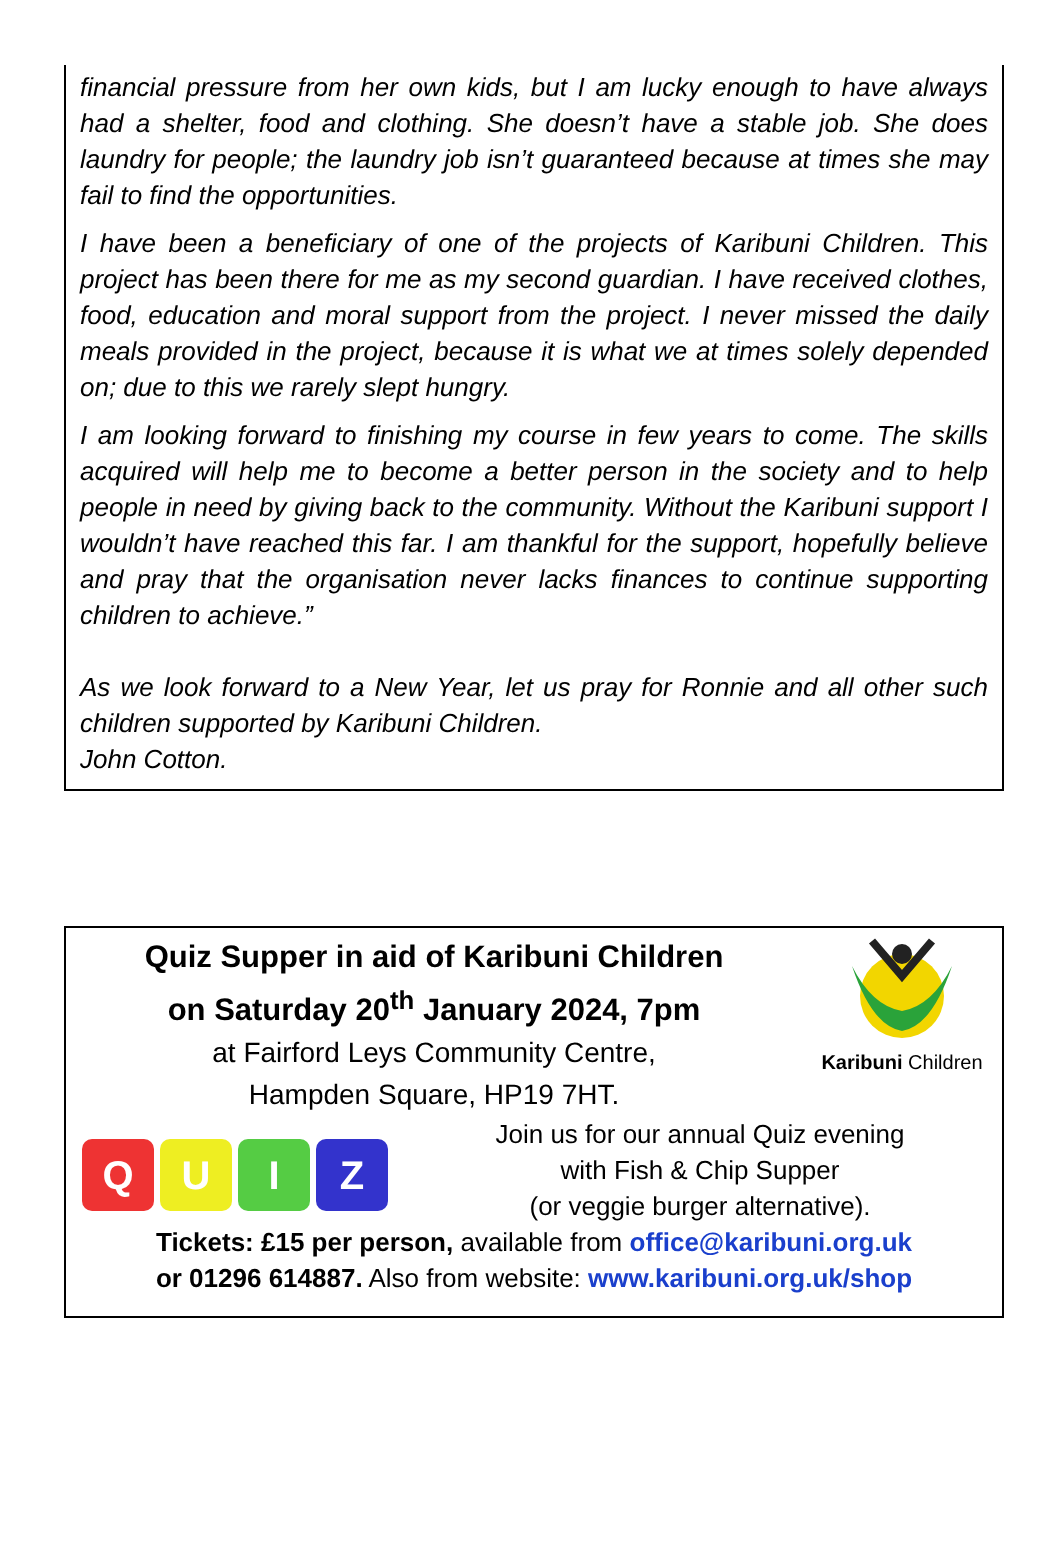financial pressure from her own kids, but I am lucky enough to have always had a shelter, food and clothing. She doesn’t have a stable job. She does laundry for people; the laundry job isn’t guaranteed because at times she may fail to find the opportunities.
I have been a beneficiary of one of the projects of Karibuni Children. This project has been there for me as my second guardian. I have received clothes, food, education and moral support from the project. I never missed the daily meals provided in the project, because it is what we at times solely depended on; due to this we rarely slept hungry.
I am looking forward to finishing my course in few years to come. The skills acquired will help me to become a better person in the society and to help people in need by giving back to the community. Without the Karibuni support I wouldn’t have reached this far. I am thankful for the support, hopefully believe and pray that the organisation never lacks finances to continue supporting children to achieve.”
As we look forward to a New Year, let us pray for Ronnie and all other such children supported by Karibuni Children.
John Cotton.
Quiz Supper in aid of Karibuni Children
on Saturday 20<sup>th</sup> January 2024, 7pm
at Fairford Leys Community Centre,
Hampden Square, HP19 7HT.
Karibuni Children
Q U I Z
Join us for our annual Quiz evening
with Fish & Chip Supper
(or veggie burger alternative).
Tickets: £15 per person, available from office@karibuni.org.uk
or 01296 614887. Also from website: www.karibuni.org.uk/shop